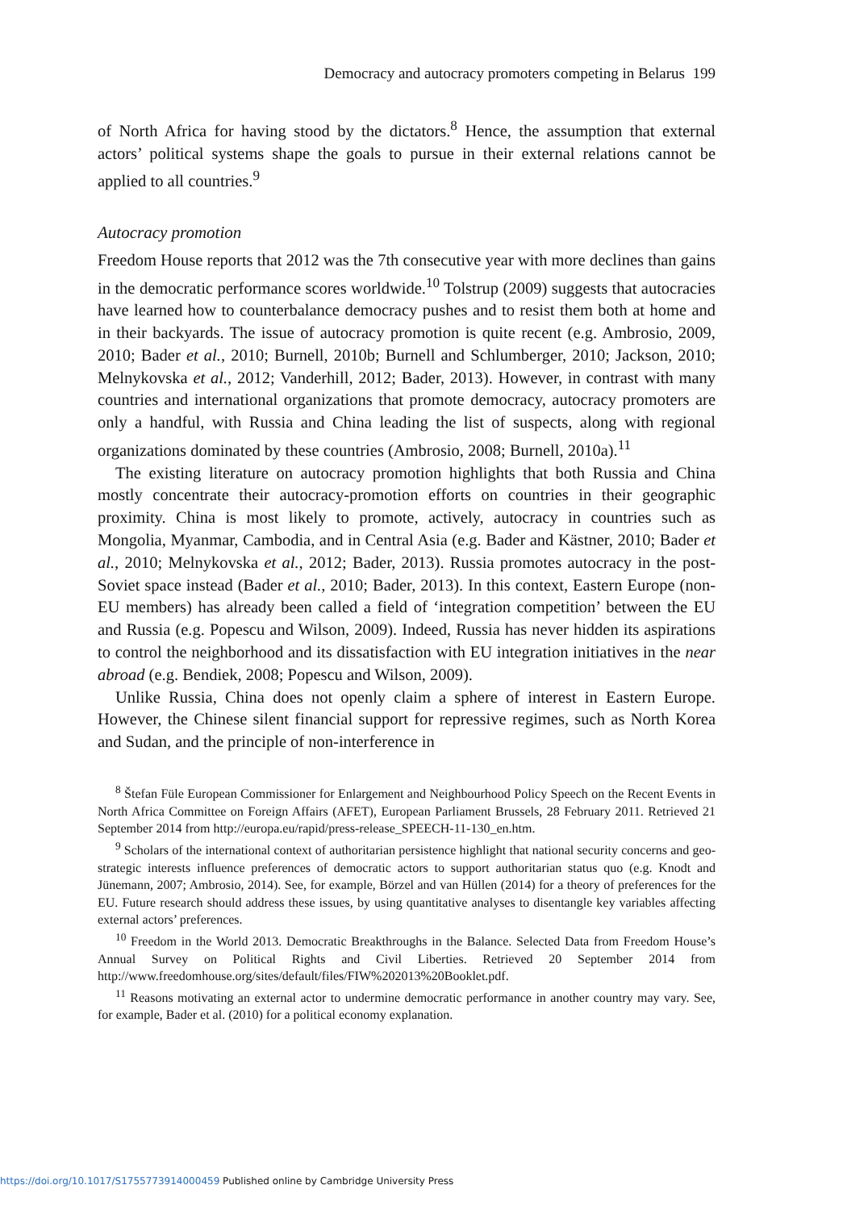Democracy and autocracy promoters competing in Belarus 199
of North Africa for having stood by the dictators.<sup>8</sup> Hence, the assumption that external actors’ political systems shape the goals to pursue in their external relations cannot be applied to all countries.<sup>9</sup>
Autocracy promotion
Freedom House reports that 2012 was the 7th consecutive year with more declines than gains in the democratic performance scores worldwide.<sup>10</sup> Tolstrup (2009) suggests that autocracies have learned how to counterbalance democracy pushes and to resist them both at home and in their backyards. The issue of autocracy promotion is quite recent (e.g. Ambrosio, 2009, 2010; Bader et al., 2010; Burnell, 2010b; Burnell and Schlumberger, 2010; Jackson, 2010; Melnykovska et al., 2012; Vanderhill, 2012; Bader, 2013). However, in contrast with many countries and international organizations that promote democracy, autocracy promoters are only a handful, with Russia and China leading the list of suspects, along with regional organizations dominated by these countries (Ambrosio, 2008; Burnell, 2010a).<sup>11</sup>
The existing literature on autocracy promotion highlights that both Russia and China mostly concentrate their autocracy-promotion efforts on countries in their geographic proximity. China is most likely to promote, actively, autocracy in countries such as Mongolia, Myanmar, Cambodia, and in Central Asia (e.g. Bader and Kästner, 2010; Bader et al., 2010; Melnykovska et al., 2012; Bader, 2013). Russia promotes autocracy in the post-Soviet space instead (Bader et al., 2010; Bader, 2013). In this context, Eastern Europe (non-EU members) has already been called a field of ‘integration competition’ between the EU and Russia (e.g. Popescu and Wilson, 2009). Indeed, Russia has never hidden its aspirations to control the neighborhood and its dissatisfaction with EU integration initiatives in the near abroad (e.g. Bendiek, 2008; Popescu and Wilson, 2009).
Unlike Russia, China does not openly claim a sphere of interest in Eastern Europe. However, the Chinese silent financial support for repressive regimes, such as North Korea and Sudan, and the principle of non-interference in
<sup>8</sup> Štefan Füle European Commissioner for Enlargement and Neighbourhood Policy Speech on the Recent Events in North Africa Committee on Foreign Affairs (AFET), European Parliament Brussels, 28 February 2011. Retrieved 21 September 2014 from http://europa.eu/rapid/press-release_SPEECH-11-130_en.htm.
<sup>9</sup> Scholars of the international context of authoritarian persistence highlight that national security concerns and geo-strategic interests influence preferences of democratic actors to support authoritarian status quo (e.g. Knodt and Jünemann, 2007; Ambrosio, 2014). See, for example, Börzel and van Hüllen (2014) for a theory of preferences for the EU. Future research should address these issues, by using quantitative analyses to disentangle key variables affecting external actors’ preferences.
<sup>10</sup> Freedom in the World 2013. Democratic Breakthroughs in the Balance. Selected Data from Freedom House’s Annual Survey on Political Rights and Civil Liberties. Retrieved 20 September 2014 from http://www.freedomhouse.org/sites/default/files/FIW%202013%20Booklet.pdf.
<sup>11</sup> Reasons motivating an external actor to undermine democratic performance in another country may vary. See, for example, Bader et al. (2010) for a political economy explanation.
https://doi.org/10.1017/S1755773914000459 Published online by Cambridge University Press